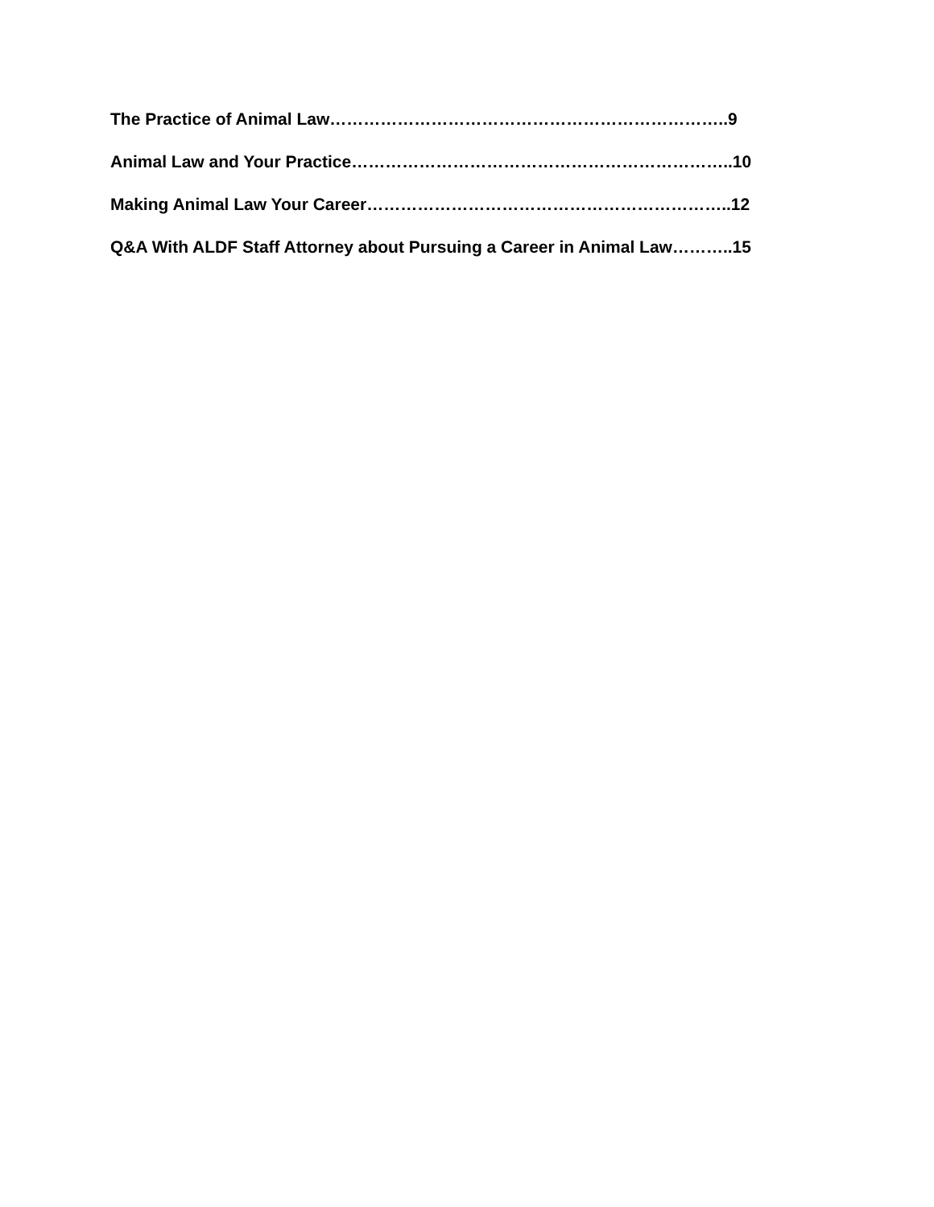The Practice of Animal Law……………………………………………………………..9
Animal Law and Your Practice…………………………………………………………..10
Making Animal Law Your Career………………………………………………………..12
Q&A With ALDF Staff Attorney about Pursuing a Career in Animal Law………..15